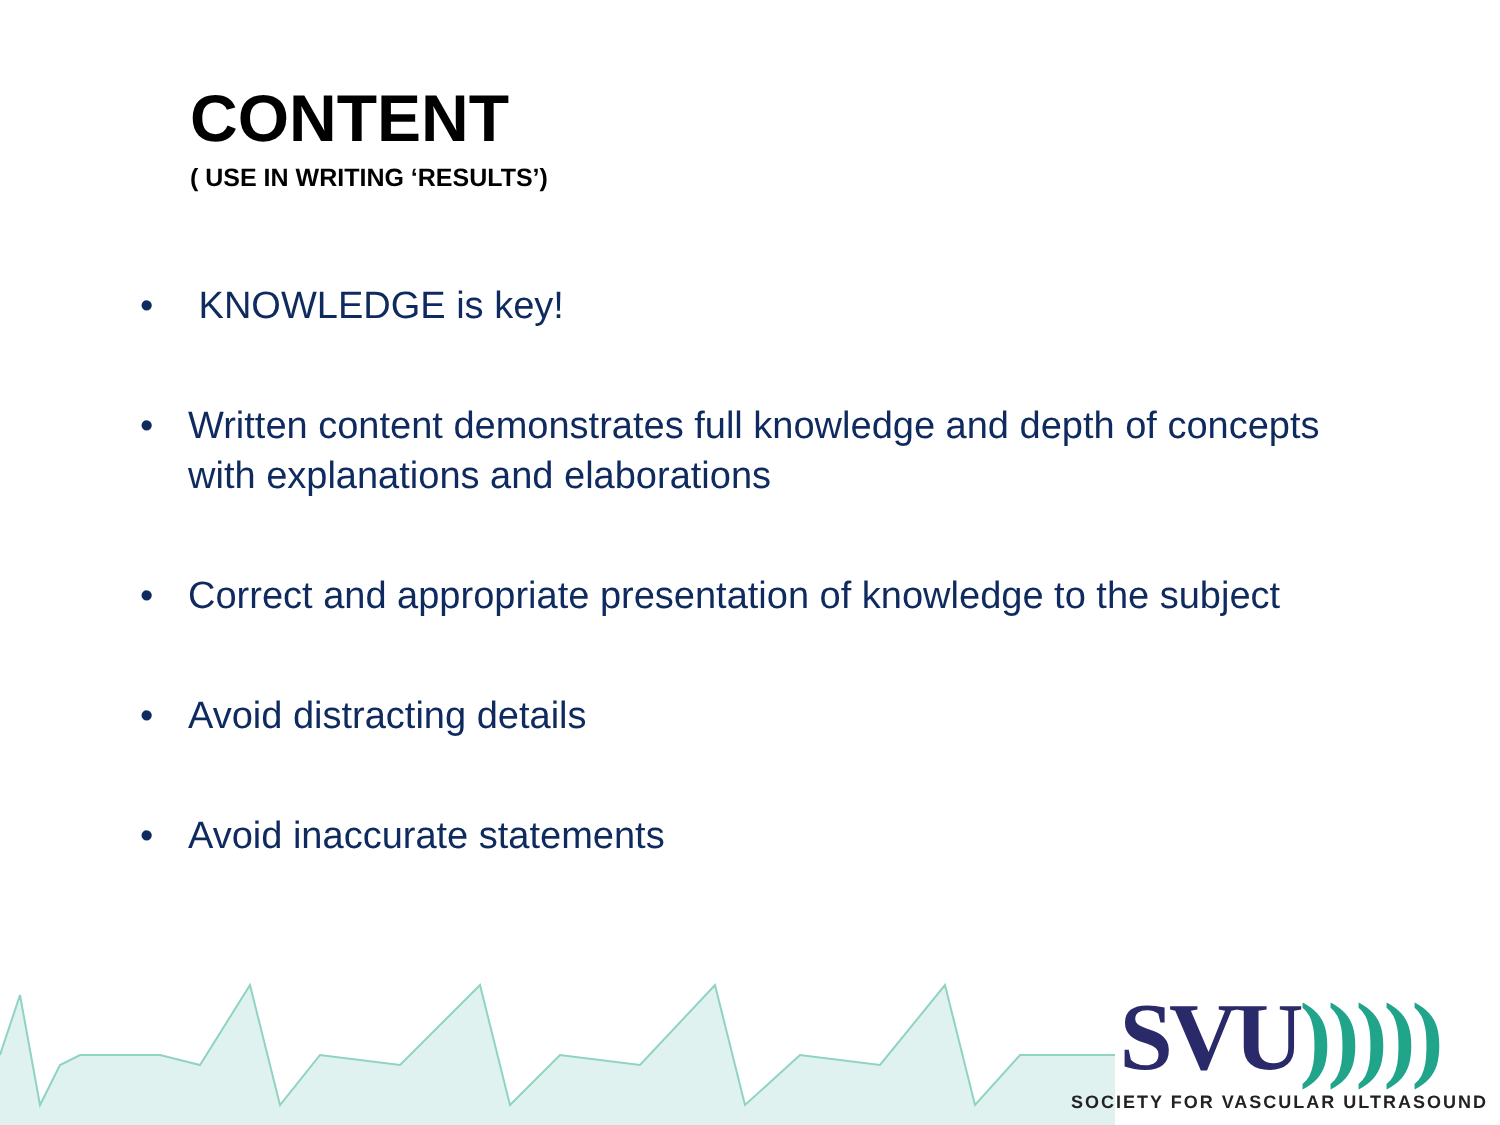CONTENT
( USE IN WRITING ‘RESULTS’)
• KNOWLEDGE is key!
• Written content demonstrates full knowledge and depth of concepts with explanations and elaborations
• Correct and appropriate presentation of knowledge to the subject
• Avoid distracting details
• Avoid inaccurate statements
SVU)))))
SOCIETY FOR VASCULAR ULTRASOUND